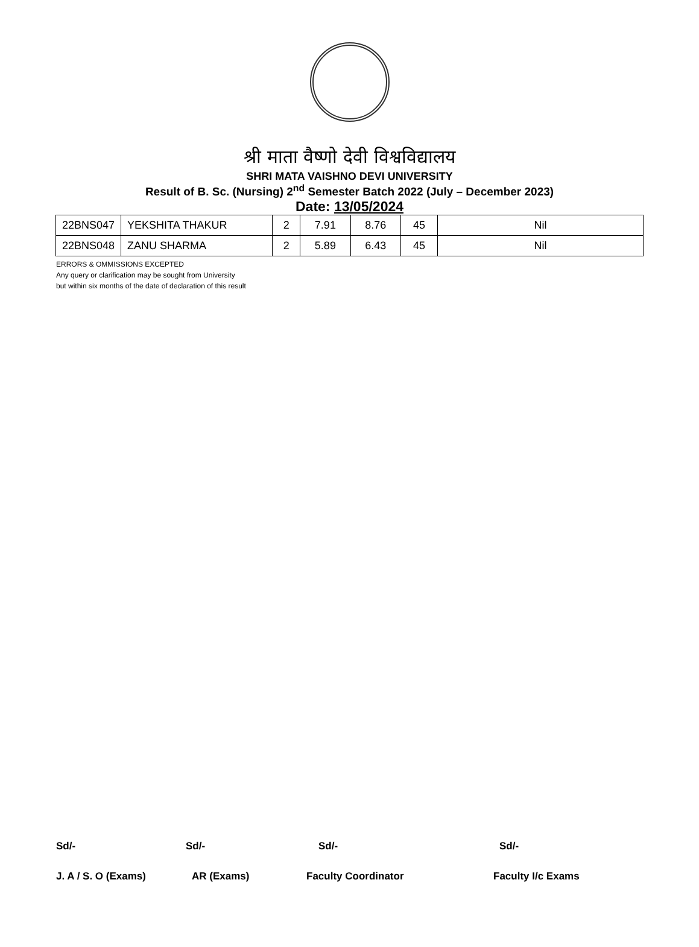श्री माता वैष्णो देवी विश्वविद्यालय
SHRI MATA VAISHNO DEVI UNIVERSITY
Result of B. Sc. (Nursing) 2<sup>nd</sup> Semester Batch 2022 (July – December 2023)
Date: 13/05/2024
| 22BNS047 | YEKSHITA THAKUR | 2 | 7.91 | 8.76 | 45 | Nil |
| 22BNS048 | ZANU SHARMA | 2 | 5.89 | 6.43 | 45 | Nil |
ERRORS & OMMISSIONS EXCEPTED
Any query or clarification may be sought from University
but within six months of the date of declaration of this result
Sd/- Sd/- Sd/- Sd/-
J. A / S. O (Exams) AR (Exams) Faculty Coordinator Faculty I/c Exams